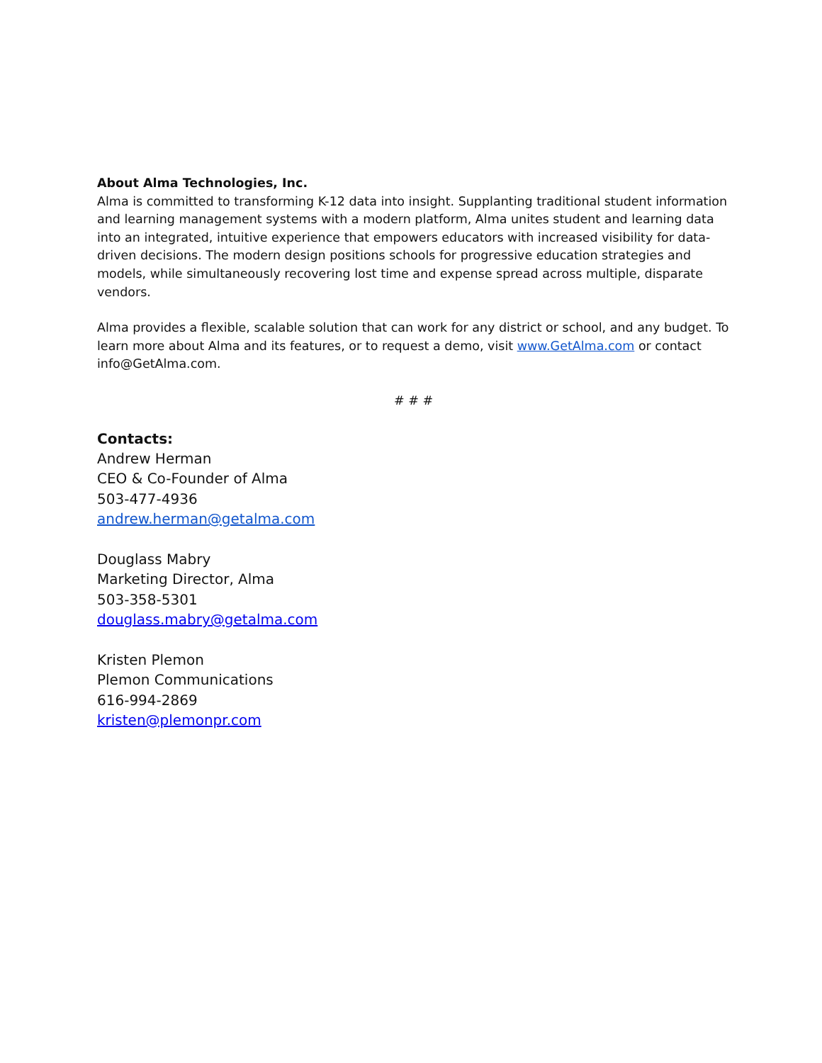About Alma Technologies, Inc.
Alma is committed to transforming K-12 data into insight. Supplanting traditional student information and learning management systems with a modern platform, Alma unites student and learning data into an integrated, intuitive experience that empowers educators with increased visibility for data-driven decisions. The modern design positions schools for progressive education strategies and models, while simultaneously recovering lost time and expense spread across multiple, disparate vendors.
Alma provides a flexible, scalable solution that can work for any district or school, and any budget. To learn more about Alma and its features, or to request a demo, visit www.GetAlma.com or contact info@GetAlma.com.
# # #
Contacts:
Andrew Herman
CEO & Co-Founder of Alma
503-477-4936
andrew.herman@getalma.com
Douglass Mabry
Marketing Director, Alma
503-358-5301
douglass.mabry@getalma.com
Kristen Plemon
Plemon Communications
616-994-2869
kristen@plemonpr.com